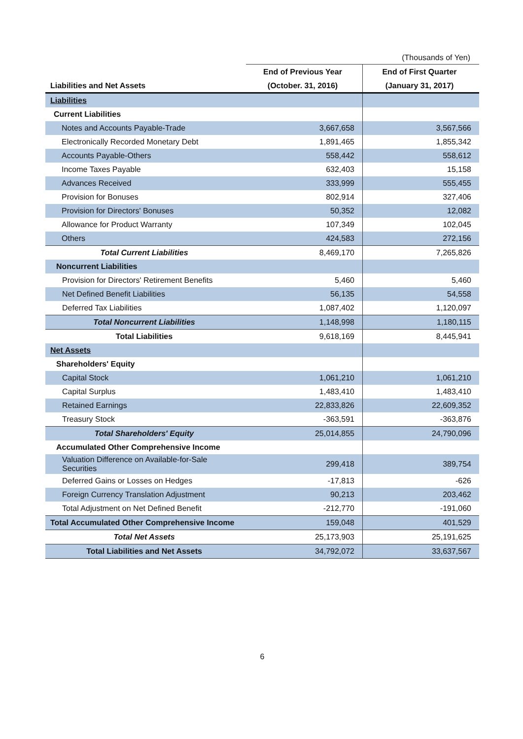(Thousands of Yen)
| | End of Previous Year | End of First Quarter |
| --- | --- | --- |
| Liabilities and Net Assets | (October. 31, 2016) | (January 31, 2017) |
| Liabilities | | |
| Current Liabilities | | |
| Notes and Accounts Payable-Trade | 3,667,658 | 3,567,566 |
| Electronically Recorded Monetary Debt | 1,891,465 | 1,855,342 |
| Accounts Payable-Others | 558,442 | 558,612 |
| Income Taxes Payable | 632,403 | 15,158 |
| Advances Received | 333,999 | 555,455 |
| Provision for Bonuses | 802,914 | 327,406 |
| Provision for Directors' Bonuses | 50,352 | 12,082 |
| Allowance for Product Warranty | 107,349 | 102,045 |
| Others | 424,583 | 272,156 |
| Total Current Liabilities | 8,469,170 | 7,265,826 |
| Noncurrent Liabilities | | |
| Provision for Directors' Retirement Benefits | 5,460 | 5,460 |
| Net Defined Benefit Liabilities | 56,135 | 54,558 |
| Deferred Tax Liabilities | 1,087,402 | 1,120,097 |
| Total Noncurrent Liabilities | 1,148,998 | 1,180,115 |
| Total Liabilities | 9,618,169 | 8,445,941 |
| Net Assets | | |
| Shareholders' Equity | | |
| Capital Stock | 1,061,210 | 1,061,210 |
| Capital Surplus | 1,483,410 | 1,483,410 |
| Retained Earnings | 22,833,826 | 22,609,352 |
| Treasury Stock | -363,591 | -363,876 |
| Total Shareholders' Equity | 25,014,855 | 24,790,096 |
| Accumulated Other Comprehensive Income | | |
| Valuation Difference on Available-for-Sale Securities | 299,418 | 389,754 |
| Deferred Gains or Losses on Hedges | -17,813 | -626 |
| Foreign Currency Translation Adjustment | 90,213 | 203,462 |
| Total Adjustment on Net Defined Benefit | -212,770 | -191,060 |
| Total Accumulated Other Comprehensive Income | 159,048 | 401,529 |
| Total Net Assets | 25,173,903 | 25,191,625 |
| Total Liabilities and Net Assets | 34,792,072 | 33,637,567 |
6